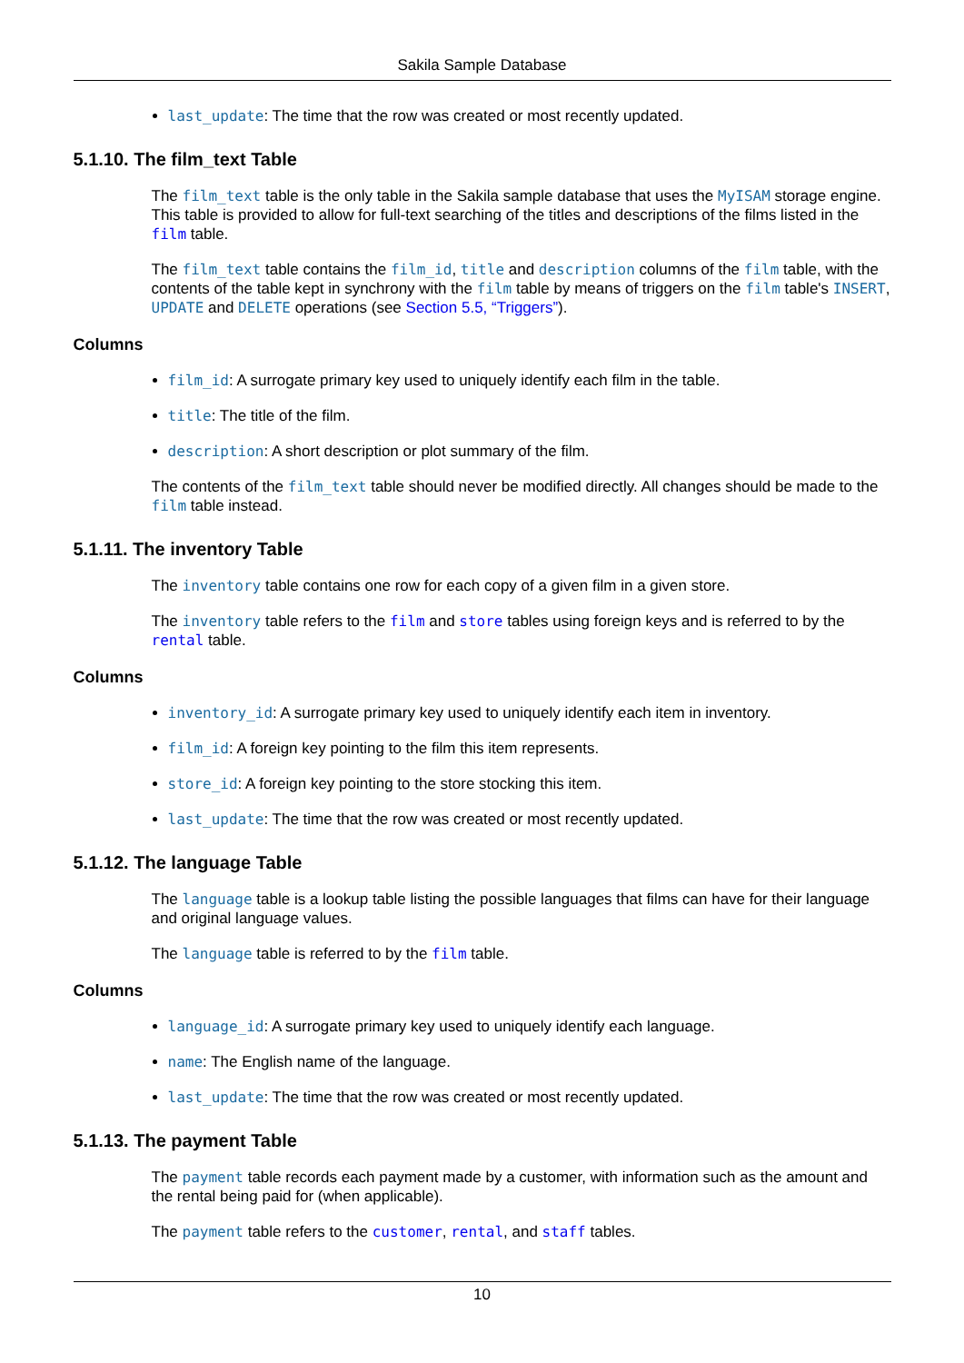Sakila Sample Database
last_update: The time that the row was created or most recently updated.
5.1.10. The film_text Table
The film_text table is the only table in the Sakila sample database that uses the MyISAM storage engine. This table is provided to allow for full-text searching of the titles and descriptions of the films listed in the film table.
The film_text table contains the film_id, title and description columns of the film table, with the contents of the table kept in synchrony with the film table by means of triggers on the film table's INSERT, UPDATE and DELETE operations (see Section 5.5, “Triggers”).
Columns
film_id: A surrogate primary key used to uniquely identify each film in the table.
title: The title of the film.
description: A short description or plot summary of the film.
The contents of the film_text table should never be modified directly. All changes should be made to the film table instead.
5.1.11. The inventory Table
The inventory table contains one row for each copy of a given film in a given store.
The inventory table refers to the film and store tables using foreign keys and is referred to by the rental table.
Columns
inventory_id: A surrogate primary key used to uniquely identify each item in inventory.
film_id: A foreign key pointing to the film this item represents.
store_id: A foreign key pointing to the store stocking this item.
last_update: The time that the row was created or most recently updated.
5.1.12. The language Table
The language table is a lookup table listing the possible languages that films can have for their language and original language values.
The language table is referred to by the film table.
Columns
language_id: A surrogate primary key used to uniquely identify each language.
name: The English name of the language.
last_update: The time that the row was created or most recently updated.
5.1.13. The payment Table
The payment table records each payment made by a customer, with information such as the amount and the rental being paid for (when applicable).
The payment table refers to the customer, rental, and staff tables.
10